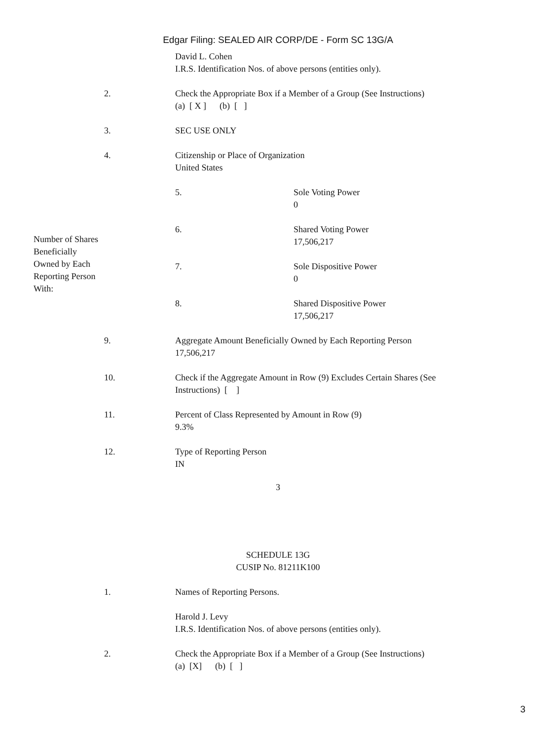Edgar Filing: SEALED AIR CORP/DE - Form SC 13G/A
| | | David L. Cohen I.R.S. Identification Nos. of above persons (entities only). | |
| | 2. | Check the Appropriate Box if a Member of a Group (See Instructions) (a) [ X ] (b) [ ] | |
| | 3. | SEC USE ONLY | |
| | 4. | Citizenship or Place of Organization United States | |
| Number of Shares Beneficially Owned by Each Reporting Person With: | | 5. | Sole Voting Power 0 |
| | | 6. | Shared Voting Power 17,506,217 |
| | | 7. | Sole Dispositive Power 0 |
| | | 8. | Shared Dispositive Power 17,506,217 |
| | 9. | Aggregate Amount Beneficially Owned by Each Reporting Person 17,506,217 | |
| | 10. | Check if the Aggregate Amount in Row (9) Excludes Certain Shares (See Instructions) [ ] | |
| | 11. | Percent of Class Represented by Amount in Row (9) 9.3% | |
| | 12. | Type of Reporting Person IN | |
3
SCHEDULE 13G
CUSIP No. 81211K100
| | 1. | Names of Reporting Persons. |
| | | Harold J. Levy I.R.S. Identification Nos. of above persons (entities only). |
| | 2. | Check the Appropriate Box if a Member of a Group (See Instructions) (a) [X] (b) [ ] |
3